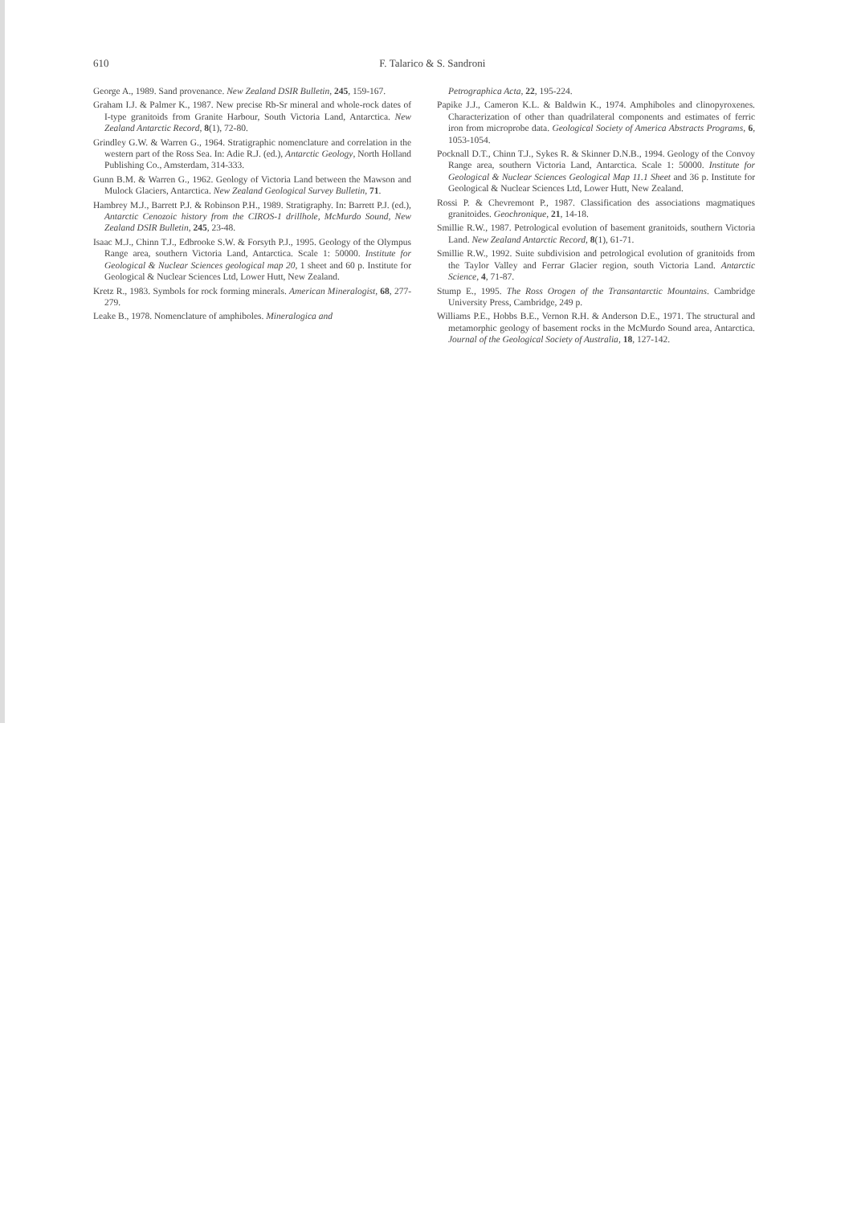610 F. Talarico & S. Sandroni
George A., 1989. Sand provenance. New Zealand DSIR Bulletin, 245, 159-167.
Graham I.J. & Palmer K., 1987. New precise Rb-Sr mineral and whole-rock dates of I-type granitoids from Granite Harbour, South Victoria Land, Antarctica. New Zealand Antarctic Record, 8(1), 72-80.
Grindley G.W. & Warren G., 1964. Stratigraphic nomenclature and correlation in the western part of the Ross Sea. In: Adie R.J. (ed.), Antarctic Geology, North Holland Publishing Co., Amsterdam, 314-333.
Gunn B.M. & Warren G., 1962. Geology of Victoria Land between the Mawson and Mulock Glaciers, Antarctica. New Zealand Geological Survey Bulletin, 71.
Hambrey M.J., Barrett P.J. & Robinson P.H., 1989. Stratigraphy. In: Barrett P.J. (ed.), Antarctic Cenozoic history from the CIROS-1 drillhole, McMurdo Sound, New Zealand DSIR Bulletin, 245, 23-48.
Isaac M.J., Chinn T.J., Edbrooke S.W. & Forsyth P.J., 1995. Geology of the Olympus Range area, southern Victoria Land, Antarctica. Scale 1: 50000. Institute for Geological & Nuclear Sciences geological map 20, 1 sheet and 60 p. Institute for Geological & Nuclear Sciences Ltd, Lower Hutt, New Zealand.
Kretz R., 1983. Symbols for rock forming minerals. American Mineralogist, 68, 277-279.
Leake B., 1978. Nomenclature of amphiboles. Mineralogica and
Petrographica Acta, 22, 195-224.
Papike J.J., Cameron K.L. & Baldwin K., 1974. Amphiboles and clinopyroxenes. Characterization of other than quadrilateral components and estimates of ferric iron from microprobe data. Geological Society of America Abstracts Programs, 6, 1053-1054.
Pocknall D.T., Chinn T.J., Sykes R. & Skinner D.N.B., 1994. Geology of the Convoy Range area, southern Victoria Land, Antarctica. Scale 1: 50000. Institute for Geological & Nuclear Sciences Geological Map 11.1 Sheet and 36 p. Institute for Geological & Nuclear Sciences Ltd, Lower Hutt, New Zealand.
Rossi P. & Chevremont P., 1987. Classification des associations magmatiques granitoides. Geochronique, 21, 14-18.
Smillie R.W., 1987. Petrological evolution of basement granitoids, southern Victoria Land. New Zealand Antarctic Record, 8(1), 61-71.
Smillie R.W., 1992. Suite subdivision and petrological evolution of granitoids from the Taylor Valley and Ferrar Glacier region, south Victoria Land. Antarctic Science, 4, 71-87.
Stump E., 1995. The Ross Orogen of the Transantarctic Mountains. Cambridge University Press, Cambridge, 249 p.
Williams P.E., Hobbs B.E., Vernon R.H. & Anderson D.E., 1971. The structural and metamorphic geology of basement rocks in the McMurdo Sound area, Antarctica. Journal of the Geological Society of Australia, 18, 127-142.